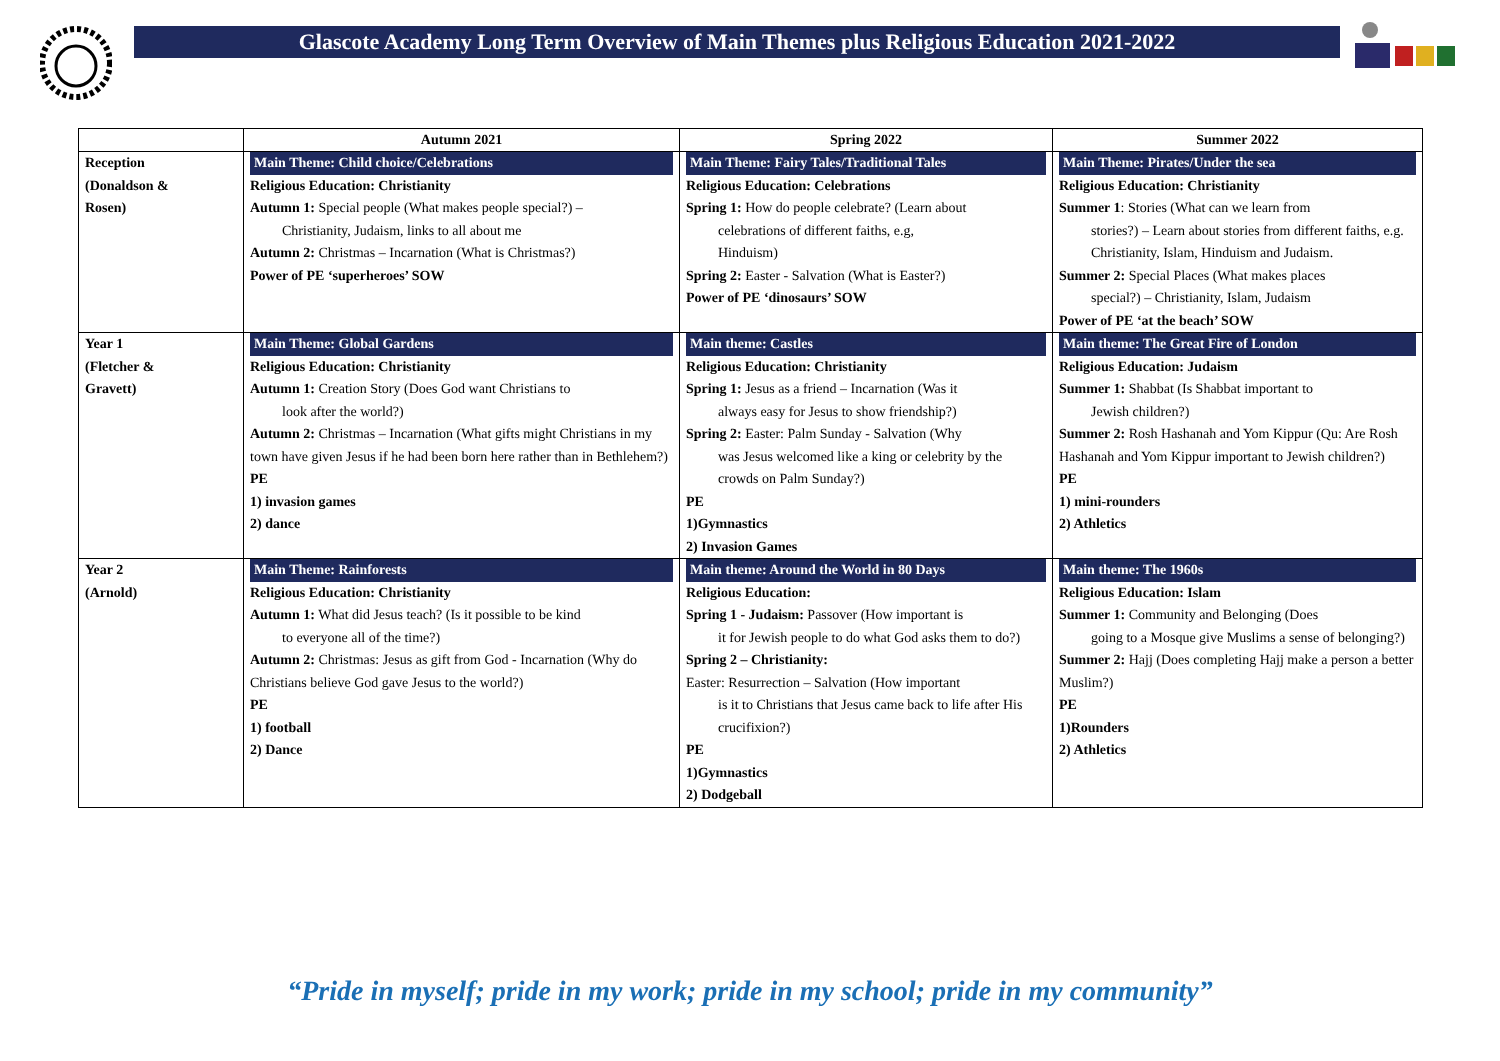Glascote Academy Long Term Overview of Main Themes plus Religious Education 2021-2022
| | Autumn 2021 | Spring 2022 | Summer 2022 |
| --- | --- | --- | --- |
| Reception (Donaldson & Rosen) | Main Theme: Child choice/Celebrations Religious Education: Christianity Autumn 1: Special people (What makes people special?) – Christianity, Judaism, links to all about me Autumn 2: Christmas – Incarnation (What is Christmas?) Power of PE ‘superheroes’ SOW | Main Theme: Fairy Tales/Traditional Tales Religious Education: Celebrations Spring 1: How do people celebrate? (Learn about celebrations of different faiths, e.g, Hinduism) Spring 2: Easter - Salvation (What is Easter?) Power of PE ‘dinosaurs’ SOW | Main Theme: Pirates/Under the sea Religious Education: Christianity Summer 1 : Stories (What can we learn from stories?) – Learn about stories from different faiths, e.g. Christianity, Islam, Hinduism and Judaism. Summer 2: Special Places (What makes places special?) – Christianity, Islam, Judaism Power of PE ‘at the beach’ SOW |
| Year 1 (Fletcher & Gravett) | Main Theme: Global Gardens Religious Education: Christianity Autumn 1: Creation Story (Does God want Christians to look after the world?) Autumn 2: Christmas – Incarnation (What gifts might Christians in my town have given Jesus if he had been born here rather than in Bethlehem?) PE 1) invasion games 2) dance | Main theme: Castles Religious Education: Christianity Spring 1: Jesus as a friend – Incarnation (Was it always easy for Jesus to show friendship?) Spring 2: Easter: Palm Sunday - Salvation (Why was Jesus welcomed like a king or celebrity by the crowds on Palm Sunday?) PE 1)Gymnastics 2) Invasion Games | Main theme: The Great Fire of London Religious Education: Judaism Summer 1: Shabbat (Is Shabbat important to Jewish children?) Summer 2: Rosh Hashanah and Yom Kippur (Qu: Are Rosh Hashanah and Yom Kippur important to Jewish children?) PE 1) mini-rounders 2) Athletics |
| Year 2 (Arnold) | Main Theme: Rainforests Religious Education: Christianity Autumn 1: What did Jesus teach? (Is it possible to be kind to everyone all of the time?) Autumn 2: Christmas: Jesus as gift from God - Incarnation (Why do Christians believe God gave Jesus to the world?) PE 1) football 2) Dance | Main theme: Around the World in 80 Days Religious Education: Spring 1 - Judaism: Passover (How important is it for Jewish people to do what God asks them to do?) Spring 2 – Christianity: Easter: Resurrection – Salvation (How important is it to Christians that Jesus came back to life after His crucifixion?) PE 1)Gymnastics 2) Dodgeball | Main theme: The 1960s Religious Education: Islam Summer 1: Community and Belonging (Does going to a Mosque give Muslims a sense of belonging?) Summer 2: Hajj (Does completing Hajj make a person a better Muslim?) PE 1)Rounders 2) Athletics |
“Pride in myself; pride in my work; pride in my school; pride in my community”